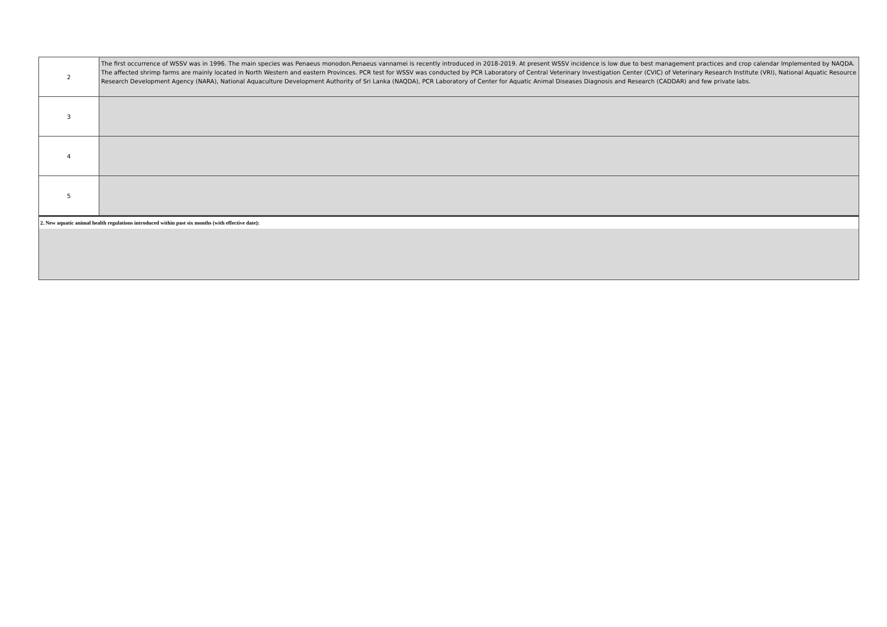| 2 | The first occurrence of WSSV was in 1996. The main species was Penaeus monodon.Penaeus vannamei is recently introduced in 2018-2019. At present WSSV incidence is low due to best management practices and crop calendar Implemented by NAQDA. The affected shrimp farms are mainly located in North Western and eastern Provinces. PCR test for WSSV was conducted by PCR Laboratory of Central Veterinary Investigation Center (CVIC) of Veterinary Research Institute (VRI), National Aquatic Resource Research Development Agency (NARA), National Aquaculture Development Authority of Sri Lanka (NAQDA), PCR Laboratory of Center for Aquatic Animal Diseases Diagnosis and Research (CADDAR) and few private labs. |
| 3 | |
| 4 | |
| 5 | |
2. New aquatic animal health regulations introduced within past six months (with effective date):